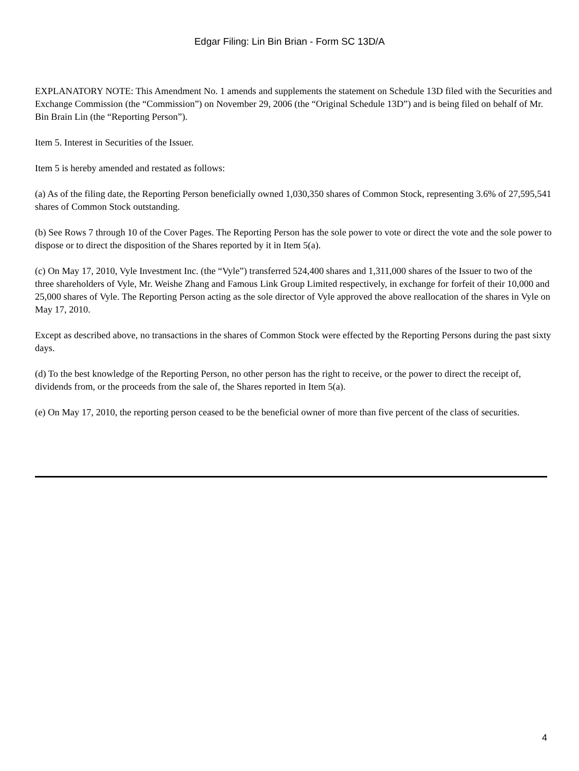Edgar Filing: Lin Bin Brian - Form SC 13D/A
EXPLANATORY NOTE: This Amendment No. 1 amends and supplements the statement on Schedule 13D filed with the Securities and Exchange Commission (the “Commission”) on November 29, 2006 (the “Original Schedule 13D”) and is being filed on behalf of Mr. Bin Brain Lin (the “Reporting Person”).
Item 5. Interest in Securities of the Issuer.
Item 5 is hereby amended and restated as follows:
(a) As of the filing date, the Reporting Person beneficially owned 1,030,350 shares of Common Stock, representing 3.6% of 27,595,541 shares of Common Stock outstanding.
(b) See Rows 7 through 10 of the Cover Pages. The Reporting Person has the sole power to vote or direct the vote and the sole power to dispose or to direct the disposition of the Shares reported by it in Item 5(a).
(c) On May 17, 2010, Vyle Investment Inc. (the “Vyle”) transferred 524,400 shares and 1,311,000 shares of the Issuer to two of the three shareholders of Vyle, Mr. Weishe Zhang and Famous Link Group Limited respectively, in exchange for forfeit of their 10,000 and 25,000 shares of Vyle. The Reporting Person acting as the sole director of Vyle approved the above reallocation of the shares in Vyle on May 17, 2010.
Except as described above, no transactions in the shares of Common Stock were effected by the Reporting Persons during the past sixty days.
(d) To the best knowledge of the Reporting Person, no other person has the right to receive, or the power to direct the receipt of, dividends from, or the proceeds from the sale of, the Shares reported in Item 5(a).
(e) On May 17, 2010, the reporting person ceased to be the beneficial owner of more than five percent of the class of securities.
4